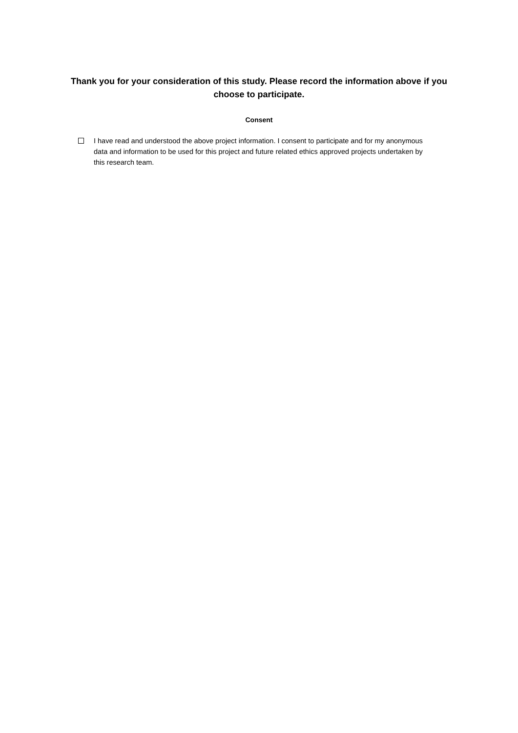Thank you for your consideration of this study. Please record the information above if you choose to participate.
Consent
I have read and understood the above project information. I consent to participate and for my anonymous data and information to be used for this project and future related ethics approved projects undertaken by this research team.